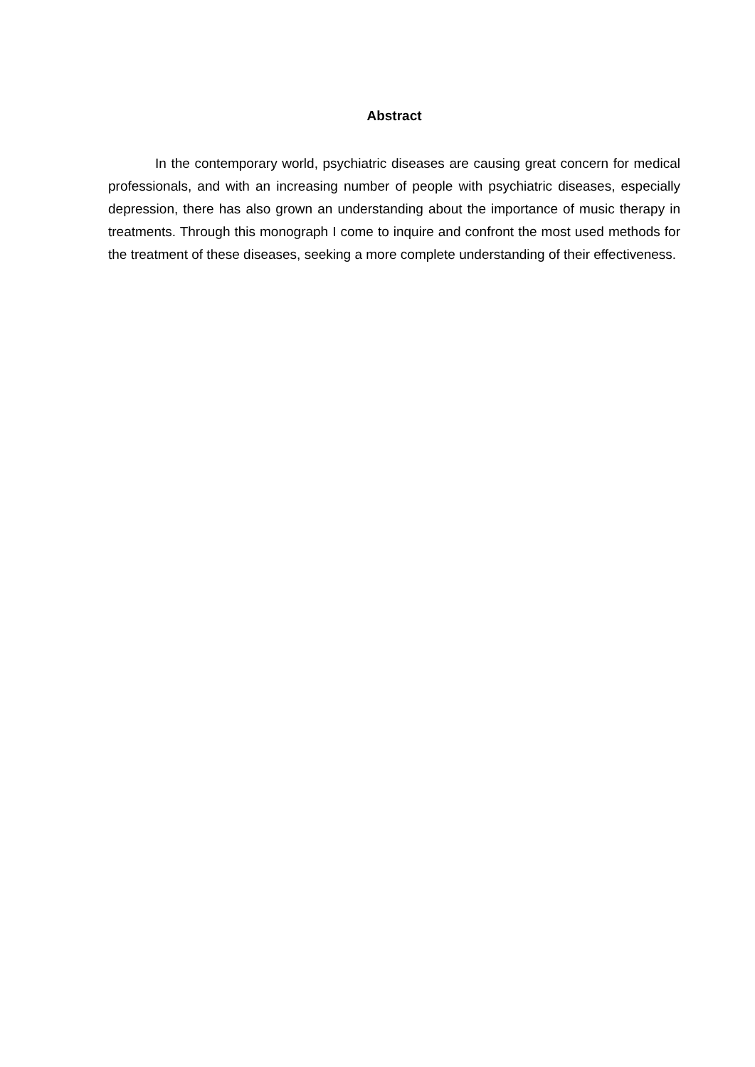Abstract
In the contemporary world, psychiatric diseases are causing great concern for medical professionals, and with an increasing number of people with psychiatric diseases, especially depression, there has also grown an understanding about the importance of music therapy in treatments. Through this monograph I come to inquire and confront the most used methods for the treatment of these diseases, seeking a more complete understanding of their effectiveness.